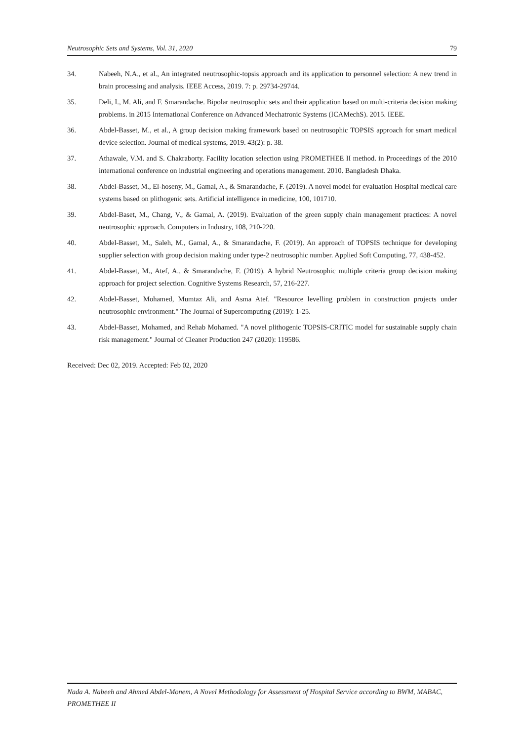Neutrosophic Sets and Systems, Vol. 31, 2020 79
34. Nabeeh, N.A., et al., An integrated neutrosophic-topsis approach and its application to personnel selection: A new trend in brain processing and analysis. IEEE Access, 2019. 7: p. 29734-29744.
35. Deli, I., M. Ali, and F. Smarandache. Bipolar neutrosophic sets and their application based on multi-criteria decision making problems. in 2015 International Conference on Advanced Mechatronic Systems (ICAMechS). 2015. IEEE.
36. Abdel-Basset, M., et al., A group decision making framework based on neutrosophic TOPSIS approach for smart medical device selection. Journal of medical systems, 2019. 43(2): p. 38.
37. Athawale, V.M. and S. Chakraborty. Facility location selection using PROMETHEE II method. in Proceedings of the 2010 international conference on industrial engineering and operations management. 2010. Bangladesh Dhaka.
38. Abdel-Basset, M., El-hoseny, M., Gamal, A., & Smarandache, F. (2019). A novel model for evaluation Hospital medical care systems based on plithogenic sets. Artificial intelligence in medicine, 100, 101710.
39. Abdel-Baset, M., Chang, V., & Gamal, A. (2019). Evaluation of the green supply chain management practices: A novel neutrosophic approach. Computers in Industry, 108, 210-220.
40. Abdel-Basset, M., Saleh, M., Gamal, A., & Smarandache, F. (2019). An approach of TOPSIS technique for developing supplier selection with group decision making under type-2 neutrosophic number. Applied Soft Computing, 77, 438-452.
41. Abdel-Basset, M., Atef, A., & Smarandache, F. (2019). A hybrid Neutrosophic multiple criteria group decision making approach for project selection. Cognitive Systems Research, 57, 216-227.
42. Abdel-Basset, Mohamed, Mumtaz Ali, and Asma Atef. "Resource levelling problem in construction projects under neutrosophic environment." The Journal of Supercomputing (2019): 1-25.
43. Abdel-Basset, Mohamed, and Rehab Mohamed. "A novel plithogenic TOPSIS-CRITIC model for sustainable supply chain risk management." Journal of Cleaner Production 247 (2020): 119586.
Received: Dec 02, 2019. Accepted: Feb 02, 2020
Nada A. Nabeeh and Ahmed Abdel-Monem, A Novel Methodology for Assessment of Hospital Service according to BWM, MABAC, PROMETHEE II